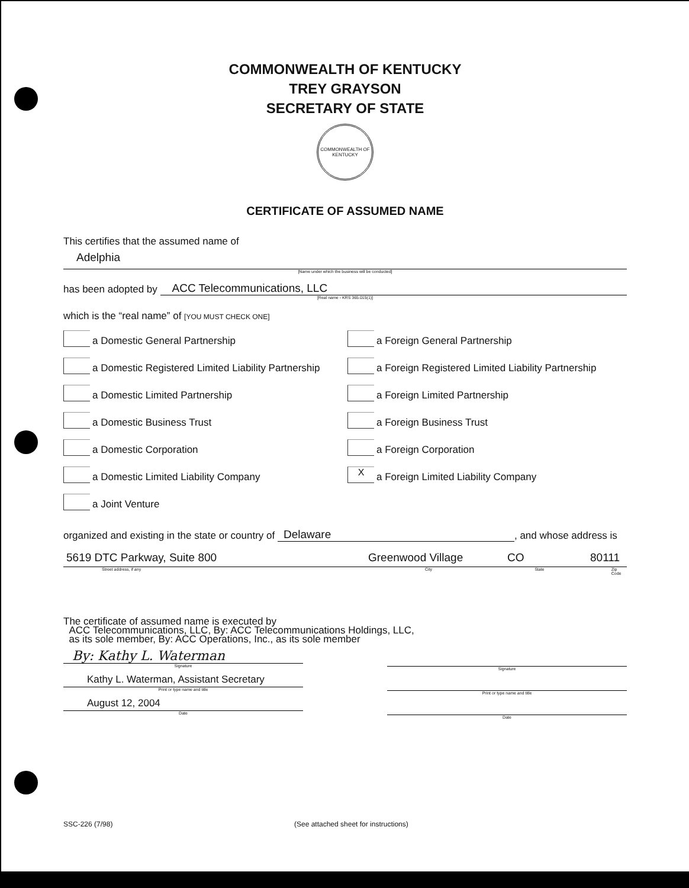COMMONWEALTH OF KENTUCKY
TREY GRAYSON
SECRETARY OF STATE
COMMONWEALTH OF KENTUCKY
CERTIFICATE OF ASSUMED NAME
This certifies that the assumed name of
Adelphia
[Name under which the business will be conducted]
has been adopted by ACC Telecommunications, LLC
[Real name - KRS 365.015(1)]
which is the “real name” of [YOU MUST CHECK ONE]
a Domestic General Partnership
a Foreign General Partnership
a Domestic Registered Limited Liability Partnership
a Foreign Registered Limited Liability Partnership
a Domestic Limited Partnership
a Foreign Limited Partnership
a Domestic Business Trust
a Foreign Business Trust
a Domestic Corporation
a Foreign Corporation
a Domestic Limited Liability Company
Xa Foreign Limited Liability Company
a Joint Venture
organized and existing in the state or country of Delaware, and whose address is
5619 DTC Parkway, Suite 800 Greenwood Village CO 80111
Street address, if any City State Zip Code
The certificate of assumed name is executed by
ACC Telecommunications, LLC, By: ACC Telecommunications Holdings, LLC,
as its sole member, By: ACC Operations, Inc., as its sole member
By: Kathy L. Waterman
Signature
Kathy L. Waterman, Assistant Secretary
Print or type name and title
August 12, 2004
Date
Signature
Print or type name and title
Date
SSC-226 (7/98) (See attached sheet for instructions)